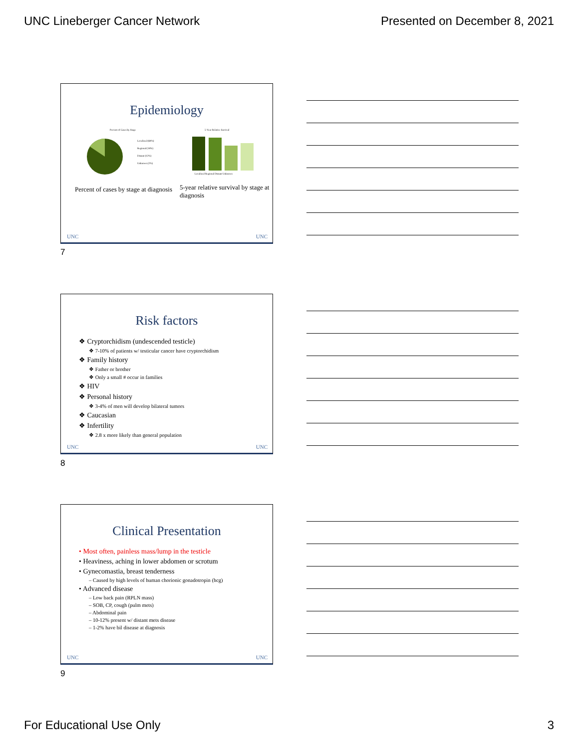UNC Lineberger Cancer Network Presented on December 8, 2021
Epidemiology
Percent of Cases by Stage
Localized (68%)
Regional (18%)
Distant (12%)
Unknown (2%)
Percent of cases by stage at diagnosis
5-Year Relative Survival
Localized Regional Distant Unknown
5-year relative survival by stage at diagnosis
UNC UNC
7
Risk factors
❖ Cryptorchidism (undescended testicle)
❖ 7-10% of patients w/ testicular cancer have cryptorchidism
❖ Family history
❖ Father or brother
❖ Only a small # occur in families
❖ HIV
❖ Personal history
❖ 3-4% of men will develop bilateral tumors
❖ Caucasian
❖ Infertility
❖ 2.8 x more likely than general population
UNC UNC
8
Clinical Presentation
• Most often, painless mass/lump in the testicle
• Heaviness, aching in lower abdomen or scrotum
• Gynecomastia, breast tenderness
– Caused by high levels of human chorionic gonadotropin (hcg)
• Advanced disease
– Low back pain (RPLN mass)
– SOB, CP, cough (pulm mets)
– Abdominal pain
– 10-12% present w/ distant mets disease
– 1-2% have bil disease at diagnosis
UNC UNC
9
For Educational Use Only 3